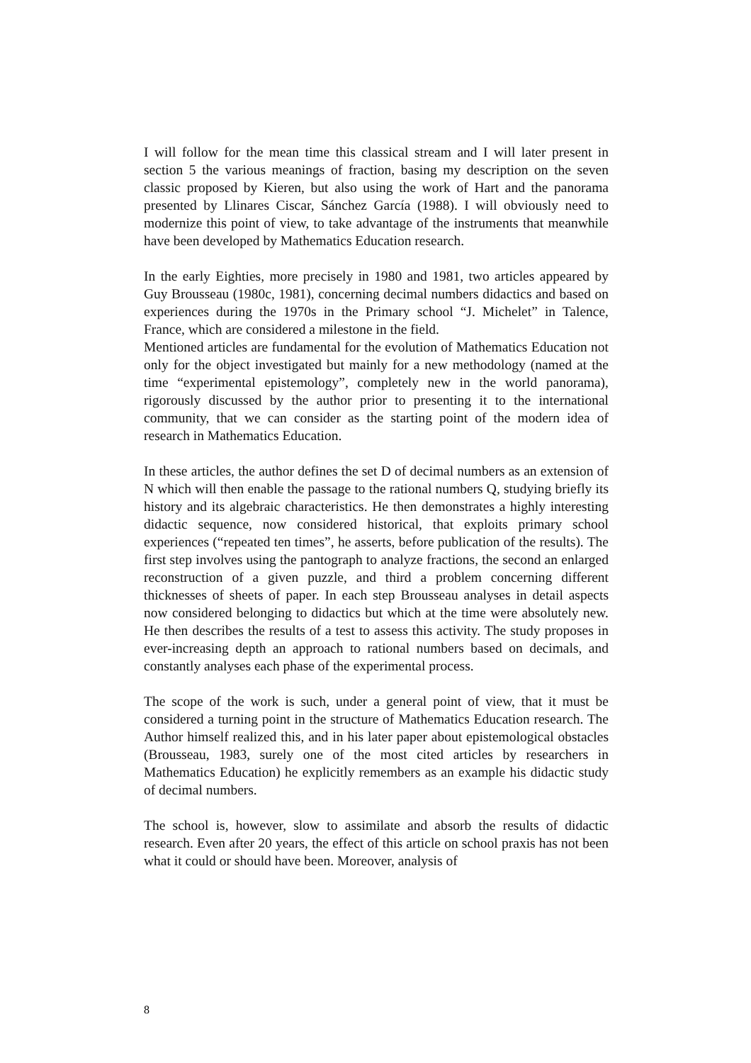I will follow for the mean time this classical stream and I will later present in section 5 the various meanings of fraction, basing my description on the seven classic proposed by Kieren, but also using the work of Hart and the panorama presented by Llinares Ciscar, Sánchez García (1988). I will obviously need to modernize this point of view, to take advantage of the instruments that meanwhile have been developed by Mathematics Education research.
In the early Eighties, more precisely in 1980 and 1981, two articles appeared by Guy Brousseau (1980c, 1981), concerning decimal numbers didactics and based on experiences during the 1970s in the Primary school “J. Michelet” in Talence, France, which are considered a milestone in the field.
Mentioned articles are fundamental for the evolution of Mathematics Education not only for the object investigated but mainly for a new methodology (named at the time “experimental epistemology”, completely new in the world panorama), rigorously discussed by the author prior to presenting it to the international community, that we can consider as the starting point of the modern idea of research in Mathematics Education.
In these articles, the author defines the set D of decimal numbers as an extension of N which will then enable the passage to the rational numbers Q, studying briefly its history and its algebraic characteristics. He then demonstrates a highly interesting didactic sequence, now considered historical, that exploits primary school experiences (“repeated ten times”, he asserts, before publication of the results). The first step involves using the pantograph to analyze fractions, the second an enlarged reconstruction of a given puzzle, and third a problem concerning different thicknesses of sheets of paper. In each step Brousseau analyses in detail aspects now considered belonging to didactics but which at the time were absolutely new. He then describes the results of a test to assess this activity. The study proposes in ever-increasing depth an approach to rational numbers based on decimals, and constantly analyses each phase of the experimental process.
The scope of the work is such, under a general point of view, that it must be considered a turning point in the structure of Mathematics Education research. The Author himself realized this, and in his later paper about epistemological obstacles (Brousseau, 1983, surely one of the most cited articles by researchers in Mathematics Education) he explicitly remembers as an example his didactic study of decimal numbers.
The school is, however, slow to assimilate and absorb the results of didactic research. Even after 20 years, the effect of this article on school praxis has not been what it could or should have been. Moreover, analysis of
8